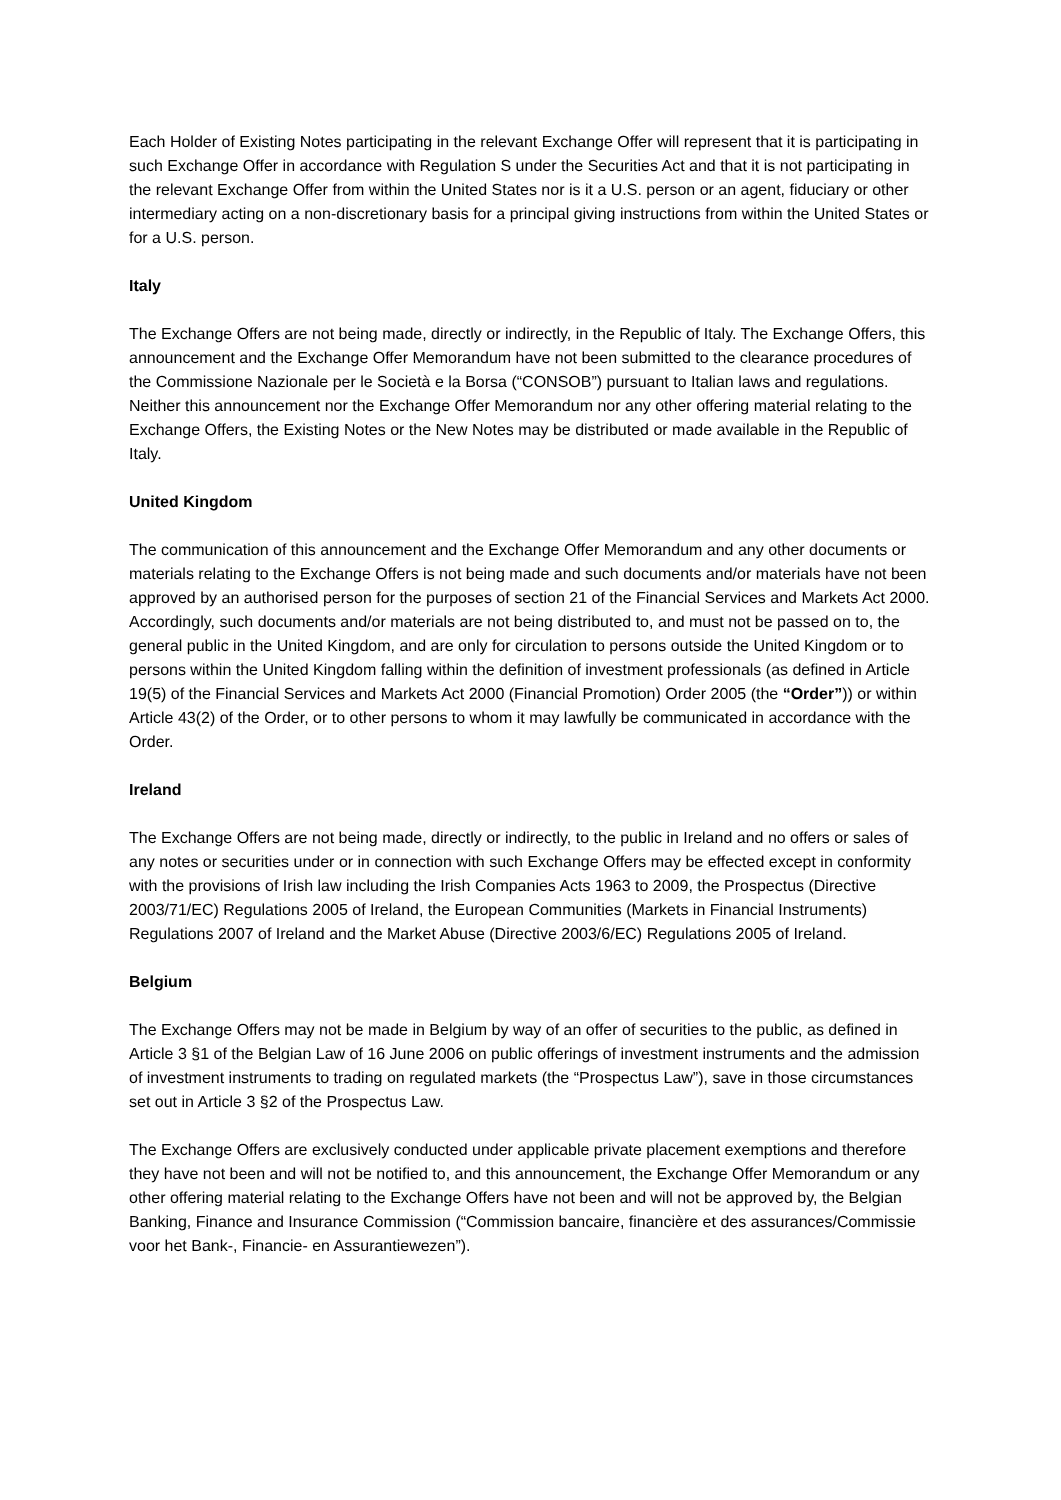Each Holder of Existing Notes participating in the relevant Exchange Offer will represent that it is participating in such Exchange Offer in accordance with Regulation S under the Securities Act and that it is not participating in the relevant Exchange Offer from within the United States nor is it a U.S. person or an agent, fiduciary or other intermediary acting on a non-discretionary basis for a principal giving instructions from within the United States or for a U.S. person.
Italy
The Exchange Offers are not being made, directly or indirectly, in the Republic of Italy. The Exchange Offers, this announcement and the Exchange Offer Memorandum have not been submitted to the clearance procedures of the Commissione Nazionale per le Società e la Borsa (“CONSOB”) pursuant to Italian laws and regulations. Neither this announcement nor the Exchange Offer Memorandum nor any other offering material relating to the Exchange Offers, the Existing Notes or the New Notes may be distributed or made available in the Republic of Italy.
United Kingdom
The communication of this announcement and the Exchange Offer Memorandum and any other documents or materials relating to the Exchange Offers is not being made and such documents and/or materials have not been approved by an authorised person for the purposes of section 21 of the Financial Services and Markets Act 2000. Accordingly, such documents and/or materials are not being distributed to, and must not be passed on to, the general public in the United Kingdom, and are only for circulation to persons outside the United Kingdom or to persons within the United Kingdom falling within the definition of investment professionals (as defined in Article 19(5) of the Financial Services and Markets Act 2000 (Financial Promotion) Order 2005 (the “Order”)) or within Article 43(2) of the Order, or to other persons to whom it may lawfully be communicated in accordance with the Order.
Ireland
The Exchange Offers are not being made, directly or indirectly, to the public in Ireland and no offers or sales of any notes or securities under or in connection with such Exchange Offers may be effected except in conformity with the provisions of Irish law including the Irish Companies Acts 1963 to 2009, the Prospectus (Directive 2003/71/EC) Regulations 2005 of Ireland, the European Communities (Markets in Financial Instruments) Regulations 2007 of Ireland and the Market Abuse (Directive 2003/6/EC) Regulations 2005 of Ireland.
Belgium
The Exchange Offers may not be made in Belgium by way of an offer of securities to the public, as defined in Article 3 §1 of the Belgian Law of 16 June 2006 on public offerings of investment instruments and the admission of investment instruments to trading on regulated markets (the “Prospectus Law”), save in those circumstances set out in Article 3 §2 of the Prospectus Law.
The Exchange Offers are exclusively conducted under applicable private placement exemptions and therefore they have not been and will not be notified to, and this announcement, the Exchange Offer Memorandum or any other offering material relating to the Exchange Offers have not been and will not be approved by, the Belgian Banking, Finance and Insurance Commission (“Commission bancaire, financière et des assurances/Commissie voor het Bank-, Financie- en Assurantiewezen”).